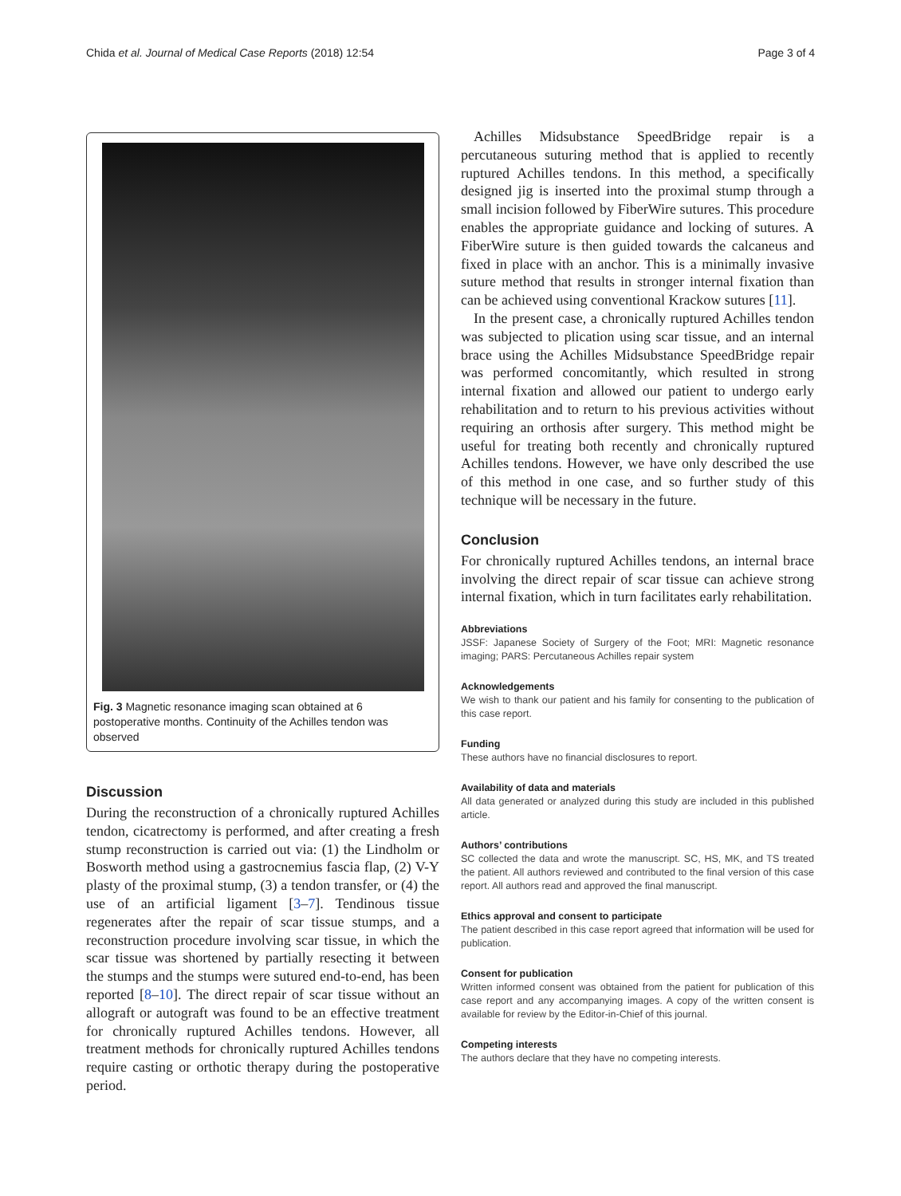Chida et al. Journal of Medical Case Reports (2018) 12:54 Page 3 of 4
Fig. 3 Magnetic resonance imaging scan obtained at 6 postoperative months. Continuity of the Achilles tendon was observed
Discussion
During the reconstruction of a chronically ruptured Achilles tendon, cicatrectomy is performed, and after creating a fresh stump reconstruction is carried out via: (1) the Lindholm or Bosworth method using a gastrocnemius fascia flap, (2) V-Y plasty of the proximal stump, (3) a tendon transfer, or (4) the use of an artificial ligament [3–7]. Tendinous tissue regenerates after the repair of scar tissue stumps, and a reconstruction procedure involving scar tissue, in which the scar tissue was shortened by partially resecting it between the stumps and the stumps were sutured end-to-end, has been reported [8–10]. The direct repair of scar tissue without an allograft or autograft was found to be an effective treatment for chronically ruptured Achilles tendons. However, all treatment methods for chronically ruptured Achilles tendons require casting or orthotic therapy during the postoperative period.
Achilles Midsubstance SpeedBridge repair is a percutaneous suturing method that is applied to recently ruptured Achilles tendons. In this method, a specifically designed jig is inserted into the proximal stump through a small incision followed by FiberWire sutures. This procedure enables the appropriate guidance and locking of sutures. A FiberWire suture is then guided towards the calcaneus and fixed in place with an anchor. This is a minimally invasive suture method that results in stronger internal fixation than can be achieved using conventional Krackow sutures [11].
In the present case, a chronically ruptured Achilles tendon was subjected to plication using scar tissue, and an internal brace using the Achilles Midsubstance SpeedBridge repair was performed concomitantly, which resulted in strong internal fixation and allowed our patient to undergo early rehabilitation and to return to his previous activities without requiring an orthosis after surgery. This method might be useful for treating both recently and chronically ruptured Achilles tendons. However, we have only described the use of this method in one case, and so further study of this technique will be necessary in the future.
Conclusion
For chronically ruptured Achilles tendons, an internal brace involving the direct repair of scar tissue can achieve strong internal fixation, which in turn facilitates early rehabilitation.
Abbreviations
JSSF: Japanese Society of Surgery of the Foot; MRI: Magnetic resonance imaging; PARS: Percutaneous Achilles repair system
Acknowledgements
We wish to thank our patient and his family for consenting to the publication of this case report.
Funding
These authors have no financial disclosures to report.
Availability of data and materials
All data generated or analyzed during this study are included in this published article.
Authors’ contributions
SC collected the data and wrote the manuscript. SC, HS, MK, and TS treated the patient. All authors reviewed and contributed to the final version of this case report. All authors read and approved the final manuscript.
Ethics approval and consent to participate
The patient described in this case report agreed that information will be used for publication.
Consent for publication
Written informed consent was obtained from the patient for publication of this case report and any accompanying images. A copy of the written consent is available for review by the Editor-in-Chief of this journal.
Competing interests
The authors declare that they have no competing interests.